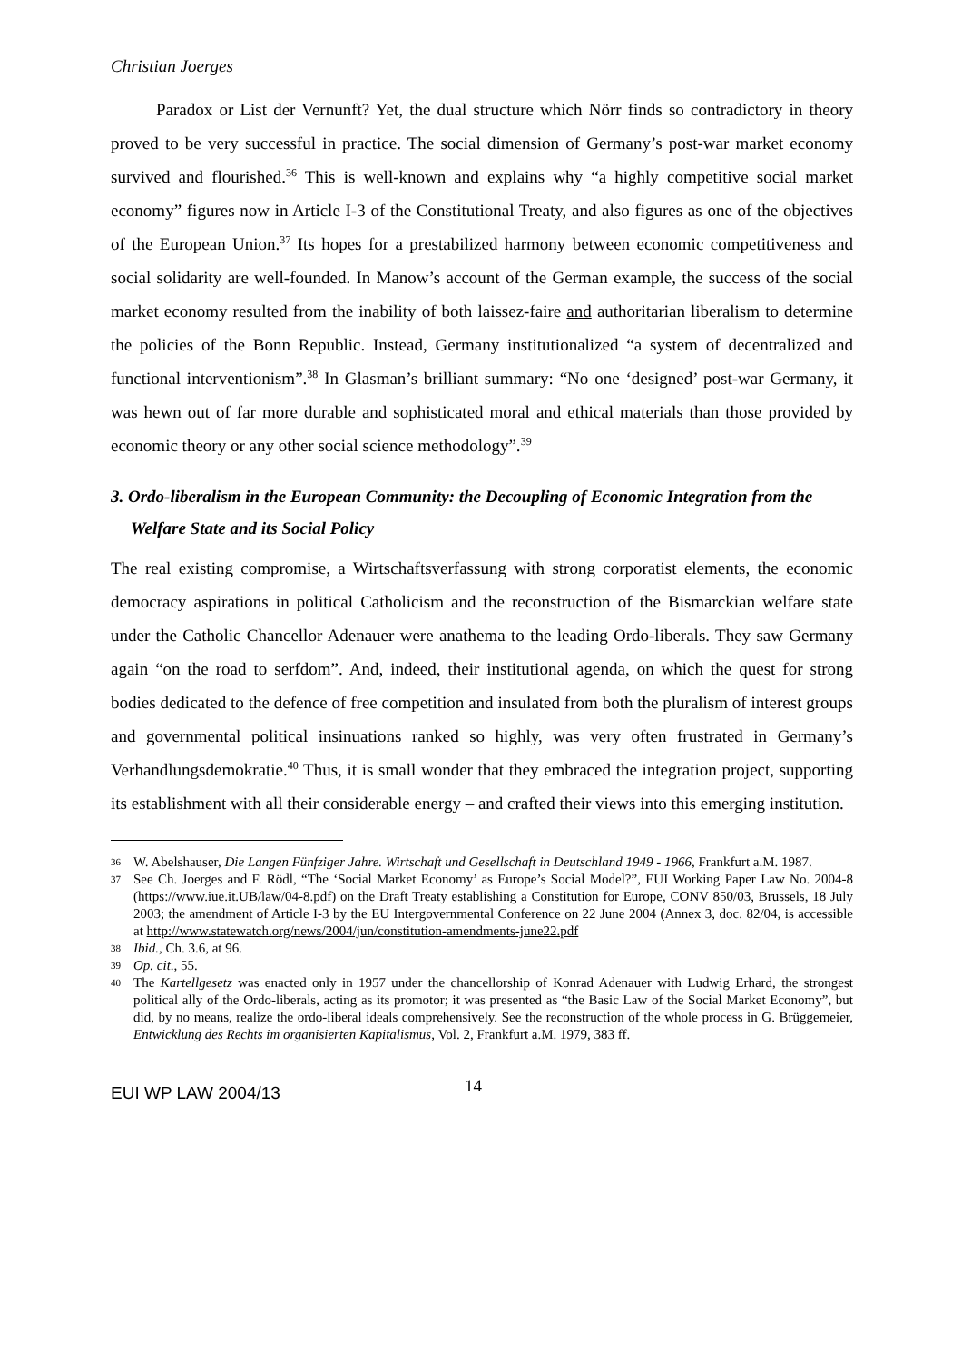Christian Joerges
Paradox or List der Vernunft? Yet, the dual structure which Nörr finds so contradictory in theory proved to be very successful in practice. The social dimension of Germany’s post-war market economy survived and flourished.<sup>36</sup> This is well-known and explains why “a highly competitive social market economy” figures now in Article I-3 of the Constitutional Treaty, and also figures as one of the objectives of the European Union.<sup>37</sup> Its hopes for a prestabilized harmony between economic competitiveness and social solidarity are well-founded. In Manow’s account of the German example, the success of the social market economy resulted from the inability of both laissez-faire and authoritarian liberalism to determine the policies of the Bonn Republic. Instead, Germany institutionalized “a system of decentralized and functional interventionism”.<sup>38</sup> In Glasman’s brilliant summary: “No one ‘designed’ post-war Germany, it was hewn out of far more durable and sophisticated moral and ethical materials than those provided by economic theory or any other social science methodology”.<sup>39</sup>
3. Ordo-liberalism in the European Community: the Decoupling of Economic Integration from the Welfare State and its Social Policy
The real existing compromise, a Wirtschaftsverfassung with strong corporatist elements, the economic democracy aspirations in political Catholicism and the reconstruction of the Bismarckian welfare state under the Catholic Chancellor Adenauer were anathema to the leading Ordo-liberals. They saw Germany again “on the road to serfdom”. And, indeed, their institutional agenda, on which the quest for strong bodies dedicated to the defence of free competition and insulated from both the pluralism of interest groups and governmental political insinuations ranked so highly, was very often frustrated in Germany’s Verhandlungsdemokratie.<sup>40</sup> Thus, it is small wonder that they embraced the integration project, supporting its establishment with all their considerable energy – and crafted their views into this emerging institution.
36 W. Abelshauser, Die Langen Fünfziger Jahre. Wirtschaft und Gesellschaft in Deutschland 1949 - 1966, Frankfurt a.M. 1987.
37 See Ch. Joerges and F. Rödl, “The ‘Social Market Economy’ as Europe’s Social Model?”, EUI Working Paper Law No. 2004-8 (https://www.iue.it.UB/law/04-8.pdf) on the Draft Treaty establishing a Constitution for Europe, CONV 850/03, Brussels, 18 July 2003; the amendment of Article I-3 by the EU Intergovernmental Conference on 22 June 2004 (Annex 3, doc. 82/04, is accessible at http://www.statewatch.org/news/2004/jun/constitution-amendments-june22.pdf
38 Ibid., Ch. 3.6, at 96.
39 Op. cit., 55.
40 The Kartellgesetz was enacted only in 1957 under the chancellorship of Konrad Adenauer with Ludwig Erhard, the strongest political ally of the Ordo-liberals, acting as its promotor; it was presented as “the Basic Law of the Social Market Economy”, but did, by no means, realize the ordo-liberal ideals comprehensively. See the reconstruction of the whole process in G. Brüggemeier, Entwicklung des Rechts im organisierten Kapitalismus, Vol. 2, Frankfurt a.M. 1979, 383 ff.
EUI WP LAW 2004/13 14